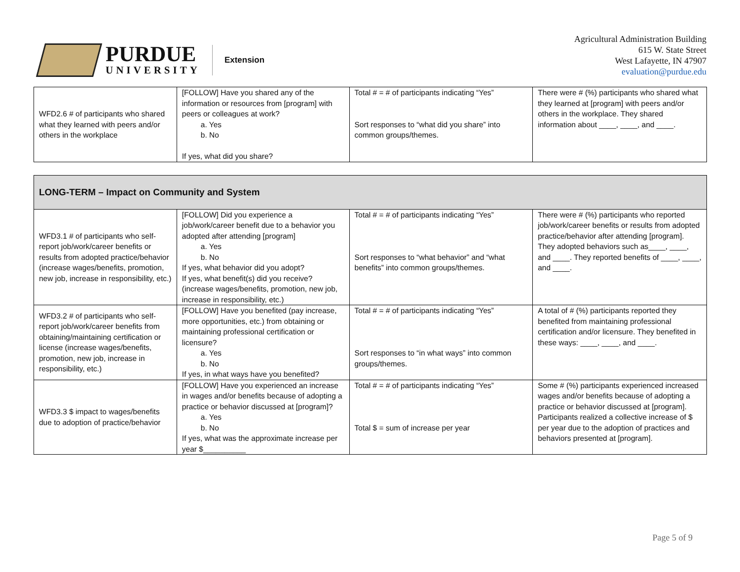PURDUE
UNIVERSITY
Extension
Agricultural Administration Building
615 W. State Street
West Lafayette, IN 47907
evaluation@purdue.edu
| WFD2.6 # of participants who shared what they learned with peers and/or others in the workplace | [FOLLOW] Have you shared any of the information or resources from [program] with peers or colleagues at work? a. Yes b. No If yes, what did you share? | Total # = # of participants indicating “Yes” Sort responses to “what did you share” into common groups/themes. | There were # (%) participants who shared what they learned at [program] with peers and/or others in the workplace. They shared information about ____, ____, and ____. |
| LONG-TERM – Impact on Community and System | | | |
| WFD3.1 # of participants who self-report job/work/career benefits or results from adopted practice/behavior (increase wages/benefits, promotion, new job, increase in responsibility, etc.) | [FOLLOW] Did you experience a job/work/career benefit due to a behavior you adopted after attending [program] a. Yes b. No If yes, what behavior did you adopt? If yes, what benefit(s) did you receive? (increase wages/benefits, promotion, new job, increase in responsibility, etc.) | Total # = # of participants indicating “Yes” Sort responses to “what behavior” and “what benefits” into common groups/themes. | There were # (%) participants who reported job/work/career benefits or results from adopted practice/behavior after attending [program]. They adopted behaviors such as____, ____, and ____. They reported benefits of ____, ____, and ____. |
| WFD3.2 # of participants who self-report job/work/career benefits from obtaining/maintaining certification or license (increase wages/benefits, promotion, new job, increase in responsibility, etc.) | [FOLLOW] Have you benefited (pay increase, more opportunities, etc.) from obtaining or maintaining professional certification or licensure? a. Yes b. No If yes, in what ways have you benefited? | Total # = # of participants indicating “Yes” Sort responses to “in what ways” into common groups/themes. | A total of # (%) participants reported they benefited from maintaining professional certification and/or licensure. They benefited in these ways: ____, ____, and ____. |
| WFD3.3 $ impact to wages/benefits due to adoption of practice/behavior | [FOLLOW] Have you experienced an increase in wages and/or benefits because of adopting a practice or behavior discussed at [program]? a. Yes b. No If yes, what was the approximate increase per year $__________ | Total # = # of participants indicating “Yes” Total $ = sum of increase per year | Some # (%) participants experienced increased wages and/or benefits because of adopting a practice or behavior discussed at [program]. Participants realized a collective increase of $ per year due to the adoption of practices and behaviors presented at [program]. |
Page 5 of 9